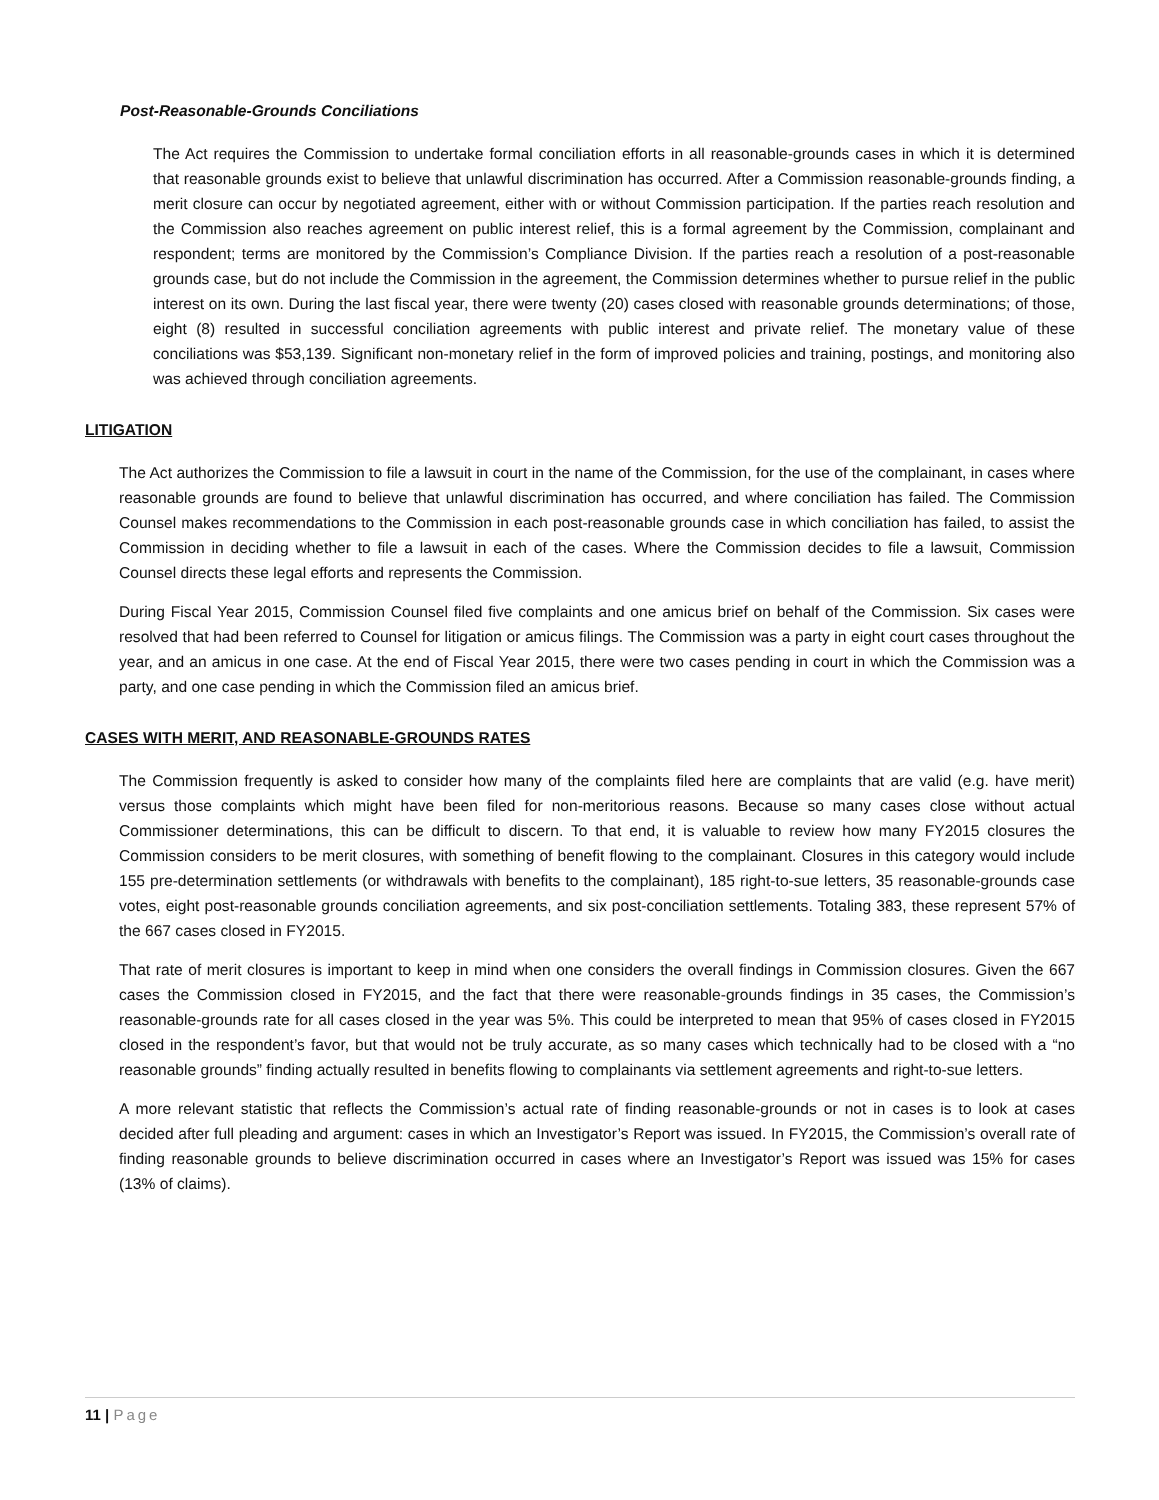Post-Reasonable-Grounds Conciliations
The Act requires the Commission to undertake formal conciliation efforts in all reasonable-grounds cases in which it is determined that reasonable grounds exist to believe that unlawful discrimination has occurred. After a Commission reasonable-grounds finding, a merit closure can occur by negotiated agreement, either with or without Commission participation. If the parties reach resolution and the Commission also reaches agreement on public interest relief, this is a formal agreement by the Commission, complainant and respondent; terms are monitored by the Commission’s Compliance Division. If the parties reach a resolution of a post-reasonable grounds case, but do not include the Commission in the agreement, the Commission determines whether to pursue relief in the public interest on its own. During the last fiscal year, there were twenty (20) cases closed with reasonable grounds determinations; of those, eight (8) resulted in successful conciliation agreements with public interest and private relief. The monetary value of these conciliations was $53,139. Significant non-monetary relief in the form of improved policies and training, postings, and monitoring also was achieved through conciliation agreements.
LITIGATION
The Act authorizes the Commission to file a lawsuit in court in the name of the Commission, for the use of the complainant, in cases where reasonable grounds are found to believe that unlawful discrimination has occurred, and where conciliation has failed. The Commission Counsel makes recommendations to the Commission in each post-reasonable grounds case in which conciliation has failed, to assist the Commission in deciding whether to file a lawsuit in each of the cases. Where the Commission decides to file a lawsuit, Commission Counsel directs these legal efforts and represents the Commission.
During Fiscal Year 2015, Commission Counsel filed five complaints and one amicus brief on behalf of the Commission. Six cases were resolved that had been referred to Counsel for litigation or amicus filings. The Commission was a party in eight court cases throughout the year, and an amicus in one case. At the end of Fiscal Year 2015, there were two cases pending in court in which the Commission was a party, and one case pending in which the Commission filed an amicus brief.
CASES WITH MERIT, AND REASONABLE-GROUNDS RATES
The Commission frequently is asked to consider how many of the complaints filed here are complaints that are valid (e.g. have merit) versus those complaints which might have been filed for non-meritorious reasons. Because so many cases close without actual Commissioner determinations, this can be difficult to discern. To that end, it is valuable to review how many FY2015 closures the Commission considers to be merit closures, with something of benefit flowing to the complainant. Closures in this category would include 155 pre-determination settlements (or withdrawals with benefits to the complainant), 185 right-to-sue letters, 35 reasonable-grounds case votes, eight post-reasonable grounds conciliation agreements, and six post-conciliation settlements. Totaling 383, these represent 57% of the 667 cases closed in FY2015.
That rate of merit closures is important to keep in mind when one considers the overall findings in Commission closures. Given the 667 cases the Commission closed in FY2015, and the fact that there were reasonable-grounds findings in 35 cases, the Commission’s reasonable-grounds rate for all cases closed in the year was 5%. This could be interpreted to mean that 95% of cases closed in FY2015 closed in the respondent’s favor, but that would not be truly accurate, as so many cases which technically had to be closed with a “no reasonable grounds” finding actually resulted in benefits flowing to complainants via settlement agreements and right-to-sue letters.
A more relevant statistic that reflects the Commission’s actual rate of finding reasonable-grounds or not in cases is to look at cases decided after full pleading and argument: cases in which an Investigator’s Report was issued. In FY2015, the Commission’s overall rate of finding reasonable grounds to believe discrimination occurred in cases where an Investigator’s Report was issued was 15% for cases (13% of claims).
11 | Page